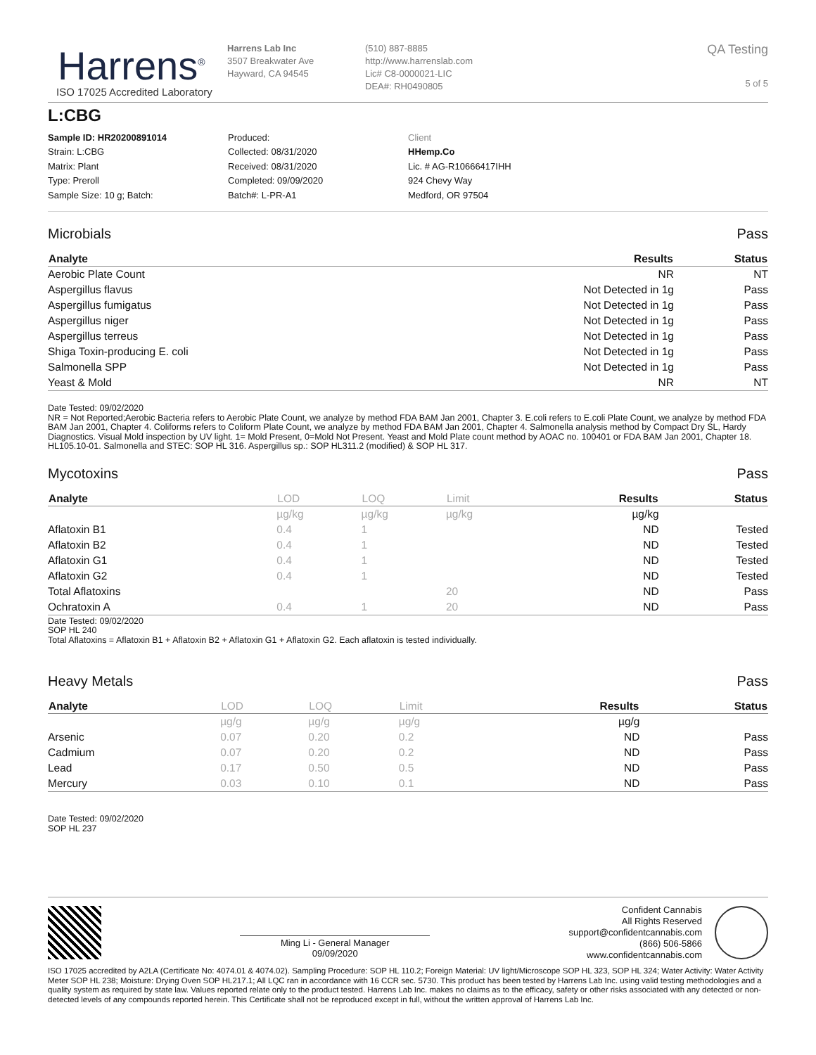Harrens<sup>®</sup>
ISO 17025 Accredited Laboratory
Harrens Lab Inc
3507 Breakwater Ave
Hayward, CA 94545
(510) 887-8885
http://www.harrenslab.com
Lic# C8-0000021-LIC
DEA#: RH0490805
QA Testing
5 of 5
L:CBG
Sample ID: HR20200891014
Strain: L:CBG
Matrix: Plant
Type: Preroll
Sample Size: 10 g; Batch:
Produced:
Collected: 08/31/2020
Received: 08/31/2020
Completed: 09/09/2020
Batch#: L-PR-A1
Client
HHemp.Co
Lic. # AG-R10666417IHH
924 Chevy Way
Medford, OR 97504
Microbials Pass
| Analyte | Results | Status |
| --- | --- | --- |
| Aerobic Plate Count | NR | NT |
| Aspergillus flavus | Not Detected in 1g | Pass |
| Aspergillus fumigatus | Not Detected in 1g | Pass |
| Aspergillus niger | Not Detected in 1g | Pass |
| Aspergillus terreus | Not Detected in 1g | Pass |
| Shiga Toxin-producing E. coli | Not Detected in 1g | Pass |
| Salmonella SPP | Not Detected in 1g | Pass |
| Yeast & Mold | NR | NT |
Date Tested: 09/02/2020
NR = Not Reported;Aerobic Bacteria refers to Aerobic Plate Count, we analyze by method FDA BAM Jan 2001, Chapter 3. E.coli refers to E.coli Plate Count, we analyze by method FDA BAM Jan 2001, Chapter 4. Coliforms refers to Coliform Plate Count, we analyze by method FDA BAM Jan 2001, Chapter 4. Salmonella analysis method by Compact Dry SL, Hardy Diagnostics. Visual Mold inspection by UV light. 1= Mold Present, 0=Mold Not Present. Yeast and Mold Plate count method by AOAC no. 100401 or FDA BAM Jan 2001, Chapter 18. HL105.10-01. Salmonella and STEC: SOP HL 316. Aspergillus sp.: SOP HL311.2 (modified) & SOP HL 317.
Mycotoxins Pass
| Analyte | LOD | LOQ | Limit | Results | Status |
| --- | --- | --- | --- | --- | --- |
| | µg/kg | µg/kg | µg/kg | µg/kg | |
| Aflatoxin B1 | 0.4 | 1 | | ND | Tested |
| Aflatoxin B2 | 0.4 | 1 | | ND | Tested |
| Aflatoxin G1 | 0.4 | 1 | | ND | Tested |
| Aflatoxin G2 | 0.4 | 1 | | ND | Tested |
| Total Aflatoxins | | | 20 | ND | Pass |
| Ochratoxin A | 0.4 | 1 | 20 | ND | Pass |
Date Tested: 09/02/2020
SOP HL 240
Total Aflatoxins = Aflatoxin B1 + Aflatoxin B2 + Aflatoxin G1 + Aflatoxin G2. Each aflatoxin is tested individually.
Heavy Metals Pass
| Analyte | LOD | LOQ | Limit | Results | Status |
| --- | --- | --- | --- | --- | --- |
| | µg/g | µg/g | µg/g | µg/g | |
| Arsenic | 0.07 | 0.20 | 0.2 | ND | Pass |
| Cadmium | 0.07 | 0.20 | 0.2 | ND | Pass |
| Lead | 0.17 | 0.50 | 0.5 | ND | Pass |
| Mercury | 0.03 | 0.10 | 0.1 | ND | Pass |
Date Tested: 09/02/2020
SOP HL 237
Ming Li - General Manager
09/09/2020
Confident Cannabis
All Rights Reserved
support@confidentcannabis.com
(866) 506-5866
www.confidentcannabis.com
ISO 17025 accredited by A2LA (Certificate No: 4074.01 & 4074.02). Sampling Procedure: SOP HL 110.2; Foreign Material: UV light/Microscope SOP HL 323, SOP HL 324; Water Activity: Water Activity Meter SOP HL 238; Moisture: Drying Oven SOP HL217.1; All LQC ran in accordance with 16 CCR sec. 5730. This product has been tested by Harrens Lab Inc. using valid testing methodologies and a quality system as required by state law. Values reported relate only to the product tested. Harrens Lab Inc. makes no claims as to the efficacy, safety or other risks associated with any detected or non-detected levels of any compounds reported herein. This Certificate shall not be reproduced except in full, without the written approval of Harrens Lab Inc.